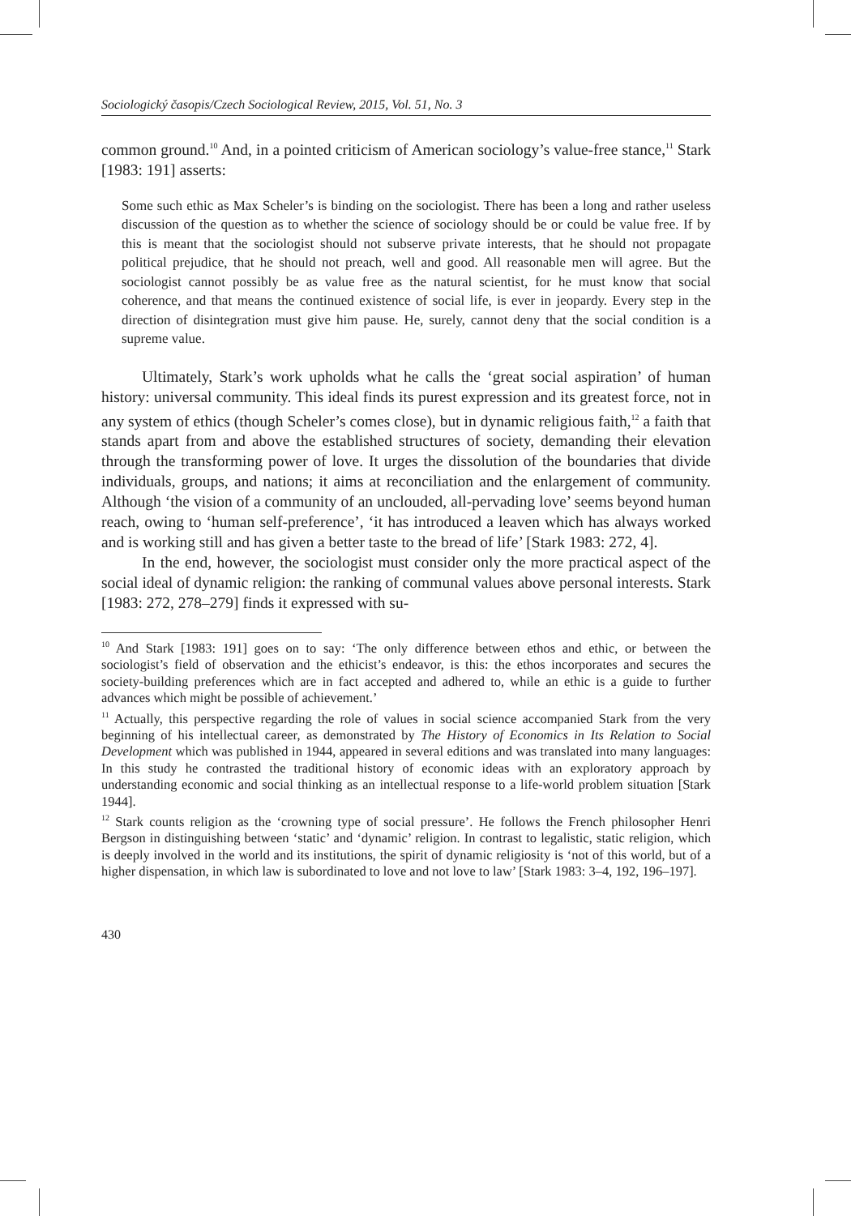Sociologický časopis/Czech Sociological Review, 2015, Vol. 51, No. 3
common ground.<sup>10</sup> And, in a pointed criticism of American sociology’s value-free stance,<sup>11</sup> Stark [1983: 191] asserts:
Some such ethic as Max Scheler’s is binding on the sociologist. There has been a long and rather useless discussion of the question as to whether the science of sociology should be or could be value free. If by this is meant that the sociologist should not subserve private interests, that he should not propagate political prejudice, that he should not preach, well and good. All reasonable men will agree. But the sociologist cannot possibly be as value free as the natural scientist, for he must know that social coherence, and that means the continued existence of social life, is ever in jeopardy. Every step in the direction of disintegration must give him pause. He, surely, cannot deny that the social condition is a supreme value.
Ultimately, Stark’s work upholds what he calls the ‘great social aspiration’ of human history: universal community. This ideal finds its purest expression and its greatest force, not in any system of ethics (though Scheler’s comes close), but in dynamic religious faith,<sup>12</sup> a faith that stands apart from and above the established structures of society, demanding their elevation through the transforming power of love. It urges the dissolution of the boundaries that divide individuals, groups, and nations; it aims at reconciliation and the enlargement of community. Although ‘the vision of a community of an unclouded, all-pervading love’ seems beyond human reach, owing to ‘human self-preference’, ‘it has introduced a leaven which has always worked and is working still and has given a better taste to the bread of life’ [Stark 1983: 272, 4].
In the end, however, the sociologist must consider only the more practical aspect of the social ideal of dynamic religion: the ranking of communal values above personal interests. Stark [1983: 272, 278–279] finds it expressed with su-
<sup>10</sup> And Stark [1983: 191] goes on to say: ‘The only difference between ethos and ethic, or between the sociologist’s field of observation and the ethicist’s endeavor, is this: the ethos incorporates and secures the society-building preferences which are in fact accepted and adhered to, while an ethic is a guide to further advances which might be possible of achievement.’
<sup>11</sup> Actually, this perspective regarding the role of values in social science accompanied Stark from the very beginning of his intellectual career, as demonstrated by The History of Economics in Its Relation to Social Development which was published in 1944, appeared in several editions and was translated into many languages: In this study he contrasted the traditional history of economic ideas with an exploratory approach by understanding economic and social thinking as an intellectual response to a life-world problem situation [Stark 1944].
<sup>12</sup> Stark counts religion as the ‘crowning type of social pressure’. He follows the French philosopher Henri Bergson in distinguishing between ‘static’ and ‘dynamic’ religion. In contrast to legalistic, static religion, which is deeply involved in the world and its institutions, the spirit of dynamic religiosity is ‘not of this world, but of a higher dispensation, in which law is subordinated to love and not love to law’ [Stark 1983: 3–4, 192, 196–197].
430